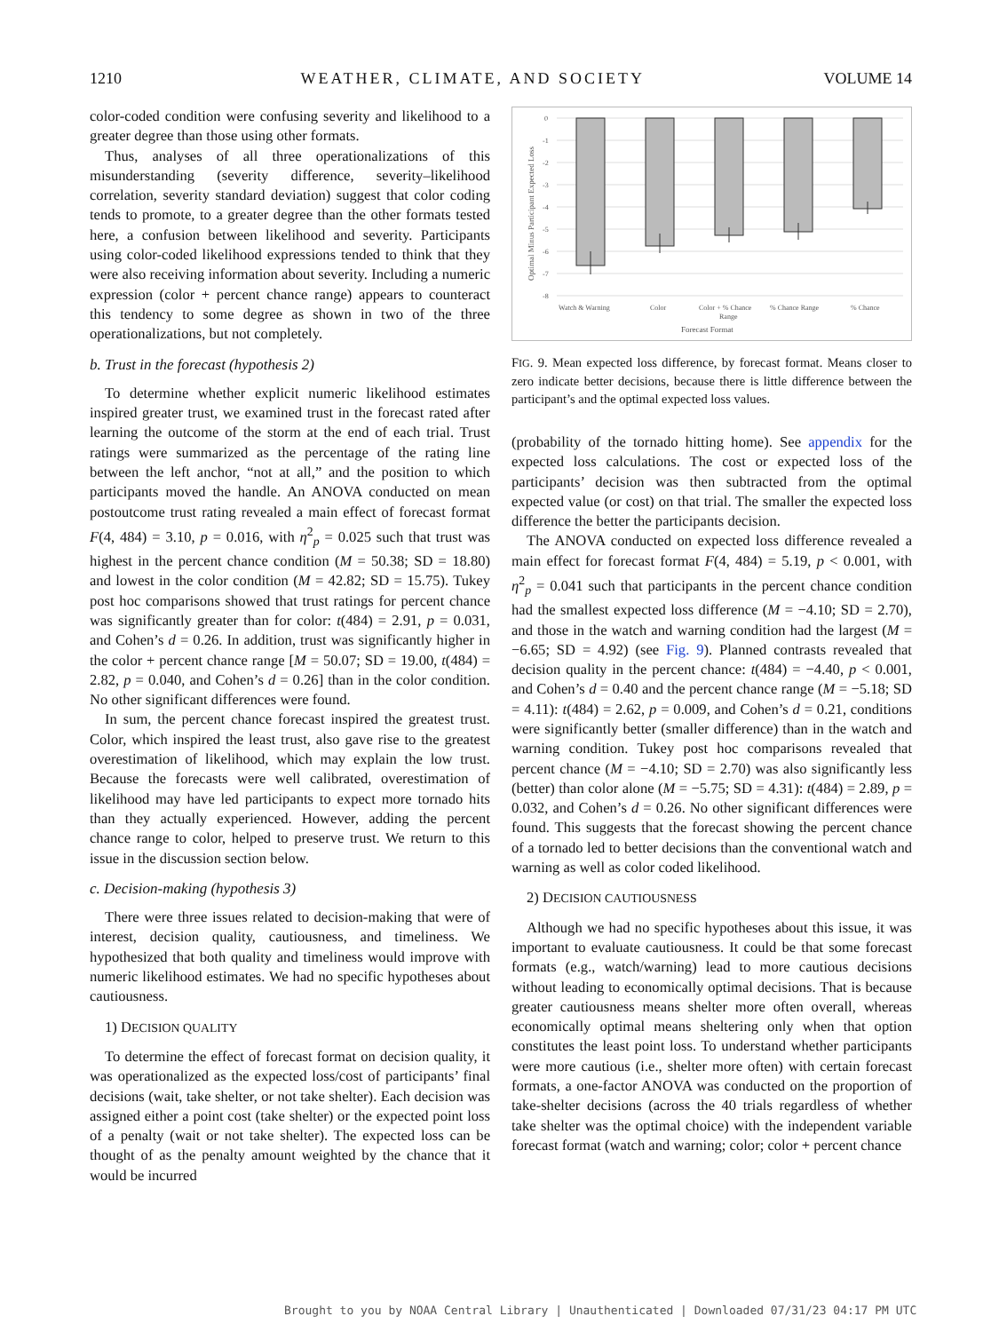1210 WEATHER, CLIMATE, AND SOCIETY VOLUME 14
color-coded condition were confusing severity and likelihood to a greater degree than those using other formats.
Thus, analyses of all three operationalizations of this misunderstanding (severity difference, severity–likelihood correlation, severity standard deviation) suggest that color coding tends to promote, to a greater degree than the other formats tested here, a confusion between likelihood and severity. Participants using color-coded likelihood expressions tended to think that they were also receiving information about severity. Including a numeric expression (color + percent chance range) appears to counteract this tendency to some degree as shown in two of the three operationalizations, but not completely.
b. Trust in the forecast (hypothesis 2)
To determine whether explicit numeric likelihood estimates inspired greater trust, we examined trust in the forecast rated after learning the outcome of the storm at the end of each trial. Trust ratings were summarized as the percentage of the rating line between the left anchor, “not at all,” and the position to which participants moved the handle. An ANOVA conducted on mean postoutcome trust rating revealed a main effect of forecast format F(4, 484) = 3.10, p = 0.016, with η<sup>2</sup><sub>p</sub> = 0.025 such that trust was highest in the percent chance condition (M = 50.38; SD = 18.80) and lowest in the color condition (M = 42.82; SD = 15.75). Tukey post hoc comparisons showed that trust ratings for percent chance was significantly greater than for color: t(484) = 2.91, p = 0.031, and Cohen’s d = 0.26. In addition, trust was significantly higher in the color + percent chance range [M = 50.07; SD = 19.00, t(484) = 2.82, p = 0.040, and Cohen’s d = 0.26] than in the color condition. No other significant differences were found.
In sum, the percent chance forecast inspired the greatest trust. Color, which inspired the least trust, also gave rise to the greatest overestimation of likelihood, which may explain the low trust. Because the forecasts were well calibrated, overestimation of likelihood may have led participants to expect more tornado hits than they actually experienced. However, adding the percent chance range to color, helped to preserve trust. We return to this issue in the discussion section below.
c. Decision-making (hypothesis 3)
There were three issues related to decision-making that were of interest, decision quality, cautiousness, and timeliness. We hypothesized that both quality and timeliness would improve with numeric likelihood estimates. We had no specific hypotheses about cautiousness.
1) DECISION QUALITY
To determine the effect of forecast format on decision quality, it was operationalized as the expected loss/cost of participants’ final decisions (wait, take shelter, or not take shelter). Each decision was assigned either a point cost (take shelter) or the expected point loss of a penalty (wait or not take shelter). The expected loss can be thought of as the penalty amount weighted by the chance that it would be incurred
0
-1
-2
-3
-4
-5
-6
-7
-8
Watch & Warning
Color
Color + % Chance
Range
% Chance Range
% Chance
Forecast Format
Optimal Minus Participant Expected Loss
FIG. 9. Mean expected loss difference, by forecast format. Means closer to zero indicate better decisions, because there is little difference between the participant’s and the optimal expected loss values.
(probability of the tornado hitting home). See appendix for the expected loss calculations. The cost or expected loss of the participants’ decision was then subtracted from the optimal expected value (or cost) on that trial. The smaller the expected loss difference the better the participants decision.
The ANOVA conducted on expected loss difference revealed a main effect for forecast format F(4, 484) = 5.19, p < 0.001, with η<sup>2</sup><sub>p</sub> = 0.041 such that participants in the percent chance condition had the smallest expected loss difference (M = −4.10; SD = 2.70), and those in the watch and warning condition had the largest (M = −6.65; SD = 4.92) (see Fig. 9). Planned contrasts revealed that decision quality in the percent chance: t(484) = −4.40, p < 0.001, and Cohen’s d = 0.40 and the percent chance range (M = −5.18; SD = 4.11): t(484) = 2.62, p = 0.009, and Cohen’s d = 0.21, conditions were significantly better (smaller difference) than in the watch and warning condition. Tukey post hoc comparisons revealed that percent chance (M = −4.10; SD = 2.70) was also significantly less (better) than color alone (M = −5.75; SD = 4.31): t(484) = 2.89, p = 0.032, and Cohen’s d = 0.26. No other significant differences were found. This suggests that the forecast showing the percent chance of a tornado led to better decisions than the conventional watch and warning as well as color coded likelihood.
2) DECISION CAUTIOUSNESS
Although we had no specific hypotheses about this issue, it was important to evaluate cautiousness. It could be that some forecast formats (e.g., watch/warning) lead to more cautious decisions without leading to economically optimal decisions. That is because greater cautiousness means shelter more often overall, whereas economically optimal means sheltering only when that option constitutes the least point loss. To understand whether participants were more cautious (i.e., shelter more often) with certain forecast formats, a one-factor ANOVA was conducted on the proportion of take-shelter decisions (across the 40 trials regardless of whether take shelter was the optimal choice) with the independent variable forecast format (watch and warning; color; color + percent chance
Brought to you by NOAA Central Library | Unauthenticated | Downloaded 07/31/23 04:17 PM UTC